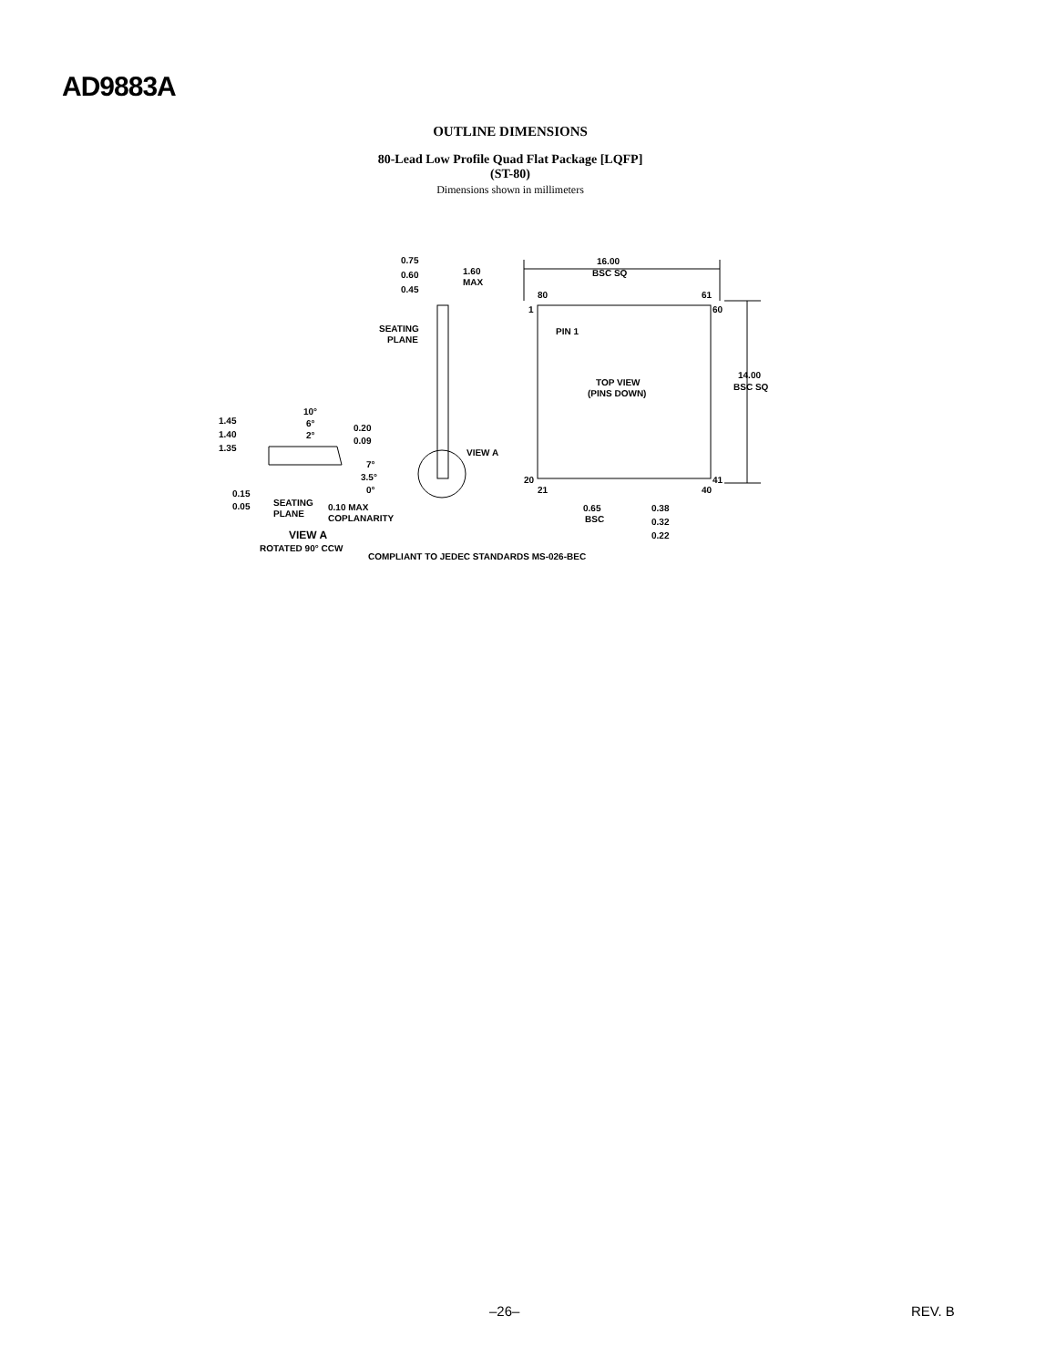AD9883A
OUTLINE DIMENSIONS
80-Lead Low Profile Quad Flat Package [LQFP]
(ST-80)
Dimensions shown in millimeters
16.00
BSC SQ
14.00
BSC SQ
TOP VIEW
(PINS DOWN)
80
61
1
60
20
41
21
40
PIN 1
0.75
0.60
0.45
1.60
MAX
SEATING
PLANE
VIEW A
1.45
1.40
1.35
10°
6°
2°
0.20
0.09
7°
3.5°
0°
0.15
0.05
SEATING
PLANE
0.10 MAX
COPLANARITY
VIEW A
ROTATED 90° CCW
0.65
BSC
0.38
0.32
0.22
COMPLIANT TO JEDEC STANDARDS MS-026-BEC
–26– REV. B